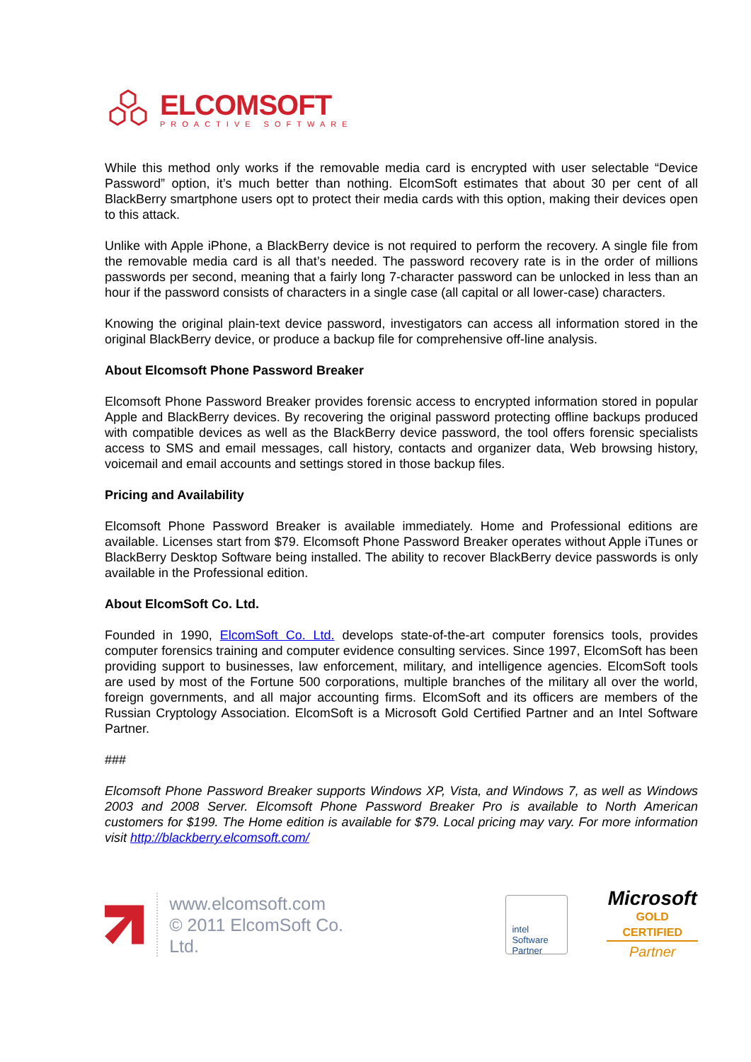ELCOMSOFT
PROACTIVE SOFTWARE
While this method only works if the removable media card is encrypted with user selectable “Device Password” option, it’s much better than nothing. ElcomSoft estimates that about 30 per cent of all BlackBerry smartphone users opt to protect their media cards with this option, making their devices open to this attack.
Unlike with Apple iPhone, a BlackBerry device is not required to perform the recovery. A single file from the removable media card is all that’s needed. The password recovery rate is in the order of millions passwords per second, meaning that a fairly long 7-character password can be unlocked in less than an hour if the password consists of characters in a single case (all capital or all lower-case) characters.
Knowing the original plain-text device password, investigators can access all information stored in the original BlackBerry device, or produce a backup file for comprehensive off-line analysis.
About Elcomsoft Phone Password Breaker
Elcomsoft Phone Password Breaker provides forensic access to encrypted information stored in popular Apple and BlackBerry devices. By recovering the original password protecting offline backups produced with compatible devices as well as the BlackBerry device password, the tool offers forensic specialists access to SMS and email messages, call history, contacts and organizer data, Web browsing history, voicemail and email accounts and settings stored in those backup files.
Pricing and Availability
Elcomsoft Phone Password Breaker is available immediately. Home and Professional editions are available. Licenses start from $79. Elcomsoft Phone Password Breaker operates without Apple iTunes or BlackBerry Desktop Software being installed. The ability to recover BlackBerry device passwords is only available in the Professional edition.
About ElcomSoft Co. Ltd.
Founded in 1990, ElcomSoft Co. Ltd. develops state-of-the-art computer forensics tools, provides computer forensics training and computer evidence consulting services. Since 1997, ElcomSoft has been providing support to businesses, law enforcement, military, and intelligence agencies. ElcomSoft tools are used by most of the Fortune 500 corporations, multiple branches of the military all over the world, foreign governments, and all major accounting firms. ElcomSoft and its officers are members of the Russian Cryptology Association. ElcomSoft is a Microsoft Gold Certified Partner and an Intel Software Partner.
###
Elcomsoft Phone Password Breaker supports Windows XP, Vista, and Windows 7, as well as Windows 2003 and 2008 Server. Elcomsoft Phone Password Breaker Pro is available to North American customers for $199. The Home edition is available for $79. Local pricing may vary. For more information visit http://blackberry.elcomsoft.com/
www.elcomsoft.com
© 2011 ElcomSoft Co. Ltd.
intel
Software
Partner
Microsoft
GOLD CERTIFIED
Partner